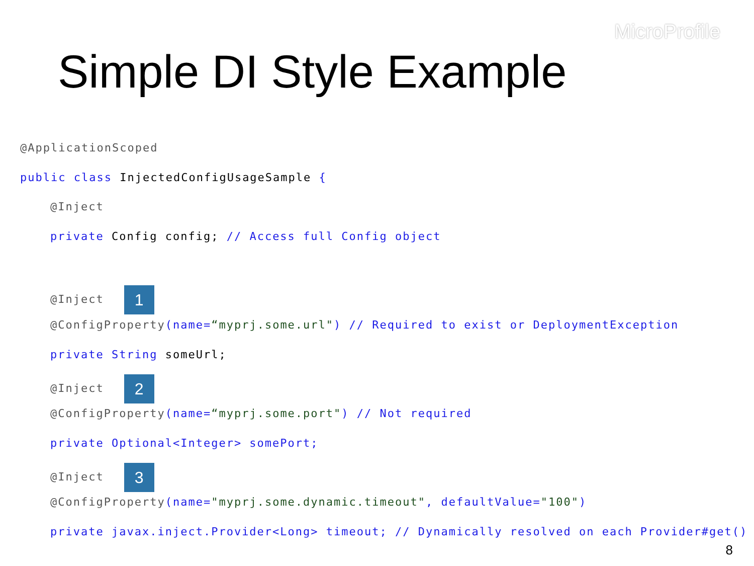MicroProfile
Simple DI Style Example
@ApplicationScoped
public class InjectedConfigUsageSample {
@Inject
private Config config; // Access full Config object
@Inject 1
@ConfigProperty(name=“myprj.some.url") // Required to exist or DeploymentException
private String someUrl;
@Inject 2
@ConfigProperty(name=“myprj.some.port") // Not required
private Optional<Integer> somePort;
@Inject 3
@ConfigProperty(name="myprj.some.dynamic.timeout", defaultValue="100")
private javax.inject.Provider<Long> timeout; // Dynamically resolved on each Provider#get()
8